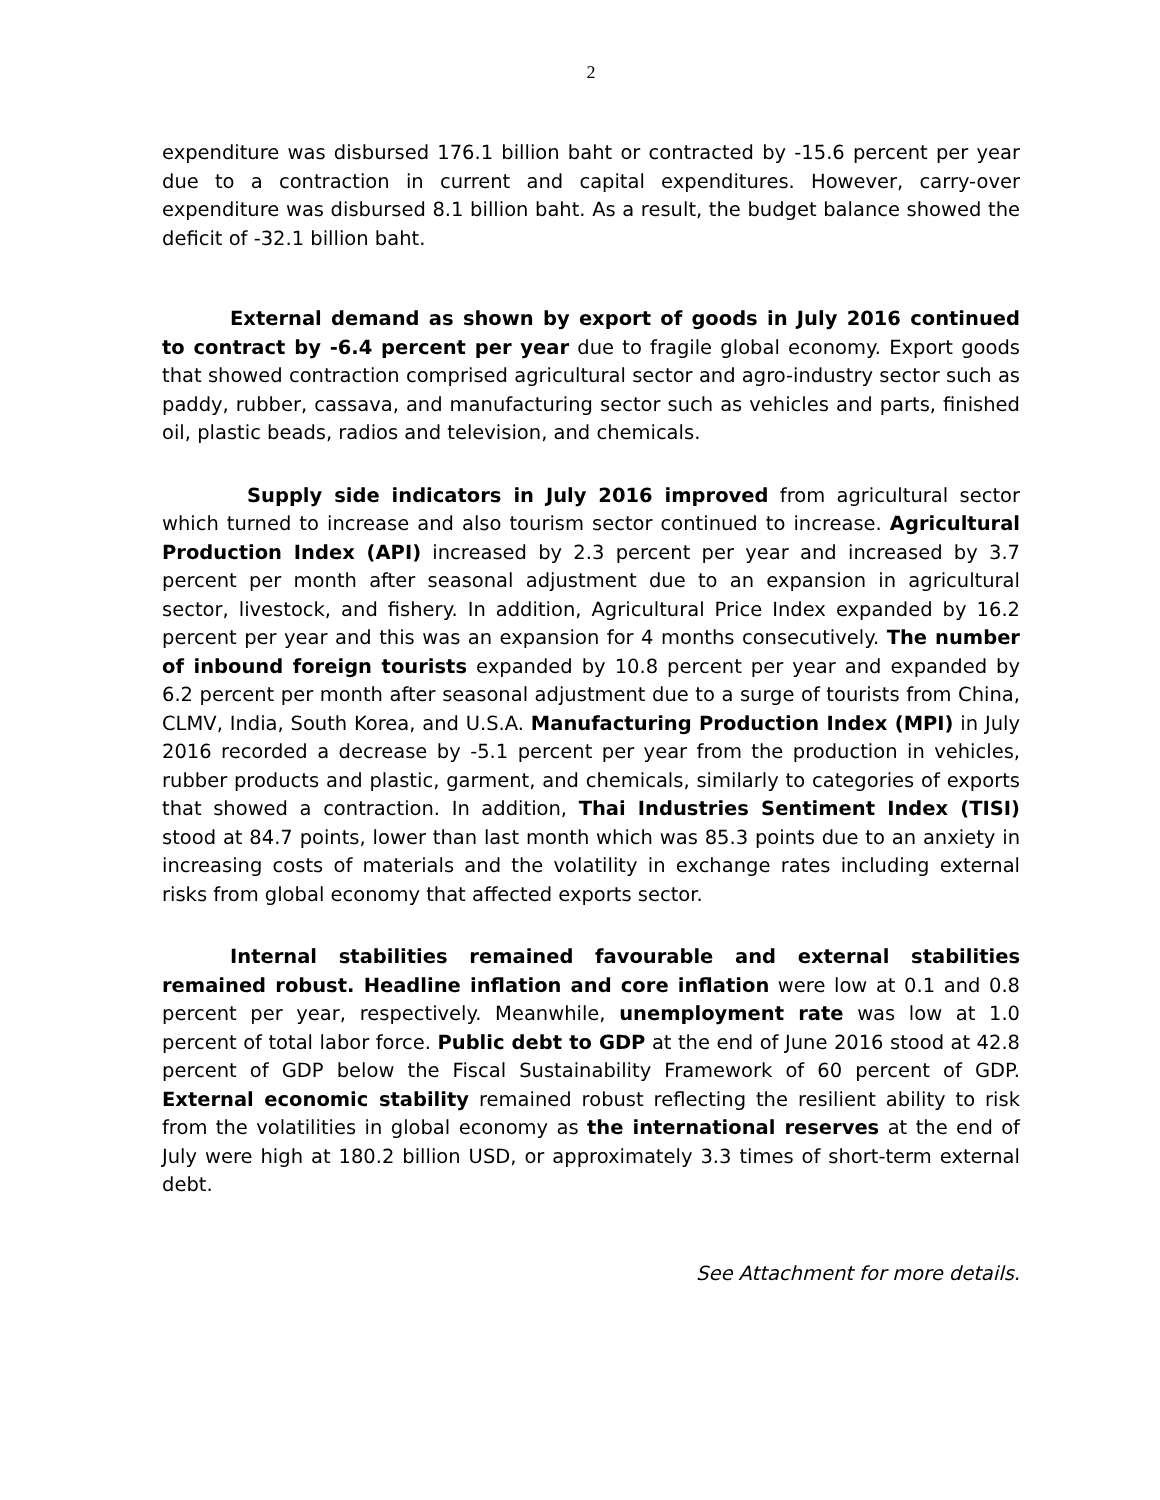2
expenditure was disbursed 176.1 billion baht or contracted by -15.6 percent per year due to a contraction in current and capital expenditures. However, carry-over expenditure was disbursed 8.1 billion baht. As a result, the budget balance showed the deficit of -32.1 billion baht.
External demand as shown by export of goods in July 2016 continued to contract by -6.4 percent per year due to fragile global economy. Export goods that showed contraction comprised agricultural sector and agro-industry sector such as paddy, rubber, cassava, and manufacturing sector such as vehicles and parts, finished oil, plastic beads, radios and television, and chemicals.
Supply side indicators in July 2016 improved from agricultural sector which turned to increase and also tourism sector continued to increase. Agricultural Production Index (API) increased by 2.3 percent per year and increased by 3.7 percent per month after seasonal adjustment due to an expansion in agricultural sector, livestock, and fishery. In addition, Agricultural Price Index expanded by 16.2 percent per year and this was an expansion for 4 months consecutively. The number of inbound foreign tourists expanded by 10.8 percent per year and expanded by 6.2 percent per month after seasonal adjustment due to a surge of tourists from China, CLMV, India, South Korea, and U.S.A. Manufacturing Production Index (MPI) in July 2016 recorded a decrease by -5.1 percent per year from the production in vehicles, rubber products and plastic, garment, and chemicals, similarly to categories of exports that showed a contraction. In addition, Thai Industries Sentiment Index (TISI) stood at 84.7 points, lower than last month which was 85.3 points due to an anxiety in increasing costs of materials and the volatility in exchange rates including external risks from global economy that affected exports sector.
Internal stabilities remained favourable and external stabilities remained robust. Headline inflation and core inflation were low at 0.1 and 0.8 percent per year, respectively. Meanwhile, unemployment rate was low at 1.0 percent of total labor force. Public debt to GDP at the end of June 2016 stood at 42.8 percent of GDP below the Fiscal Sustainability Framework of 60 percent of GDP. External economic stability remained robust reflecting the resilient ability to risk from the volatilities in global economy as the international reserves at the end of July were high at 180.2 billion USD, or approximately 3.3 times of short-term external debt.
See Attachment for more details.